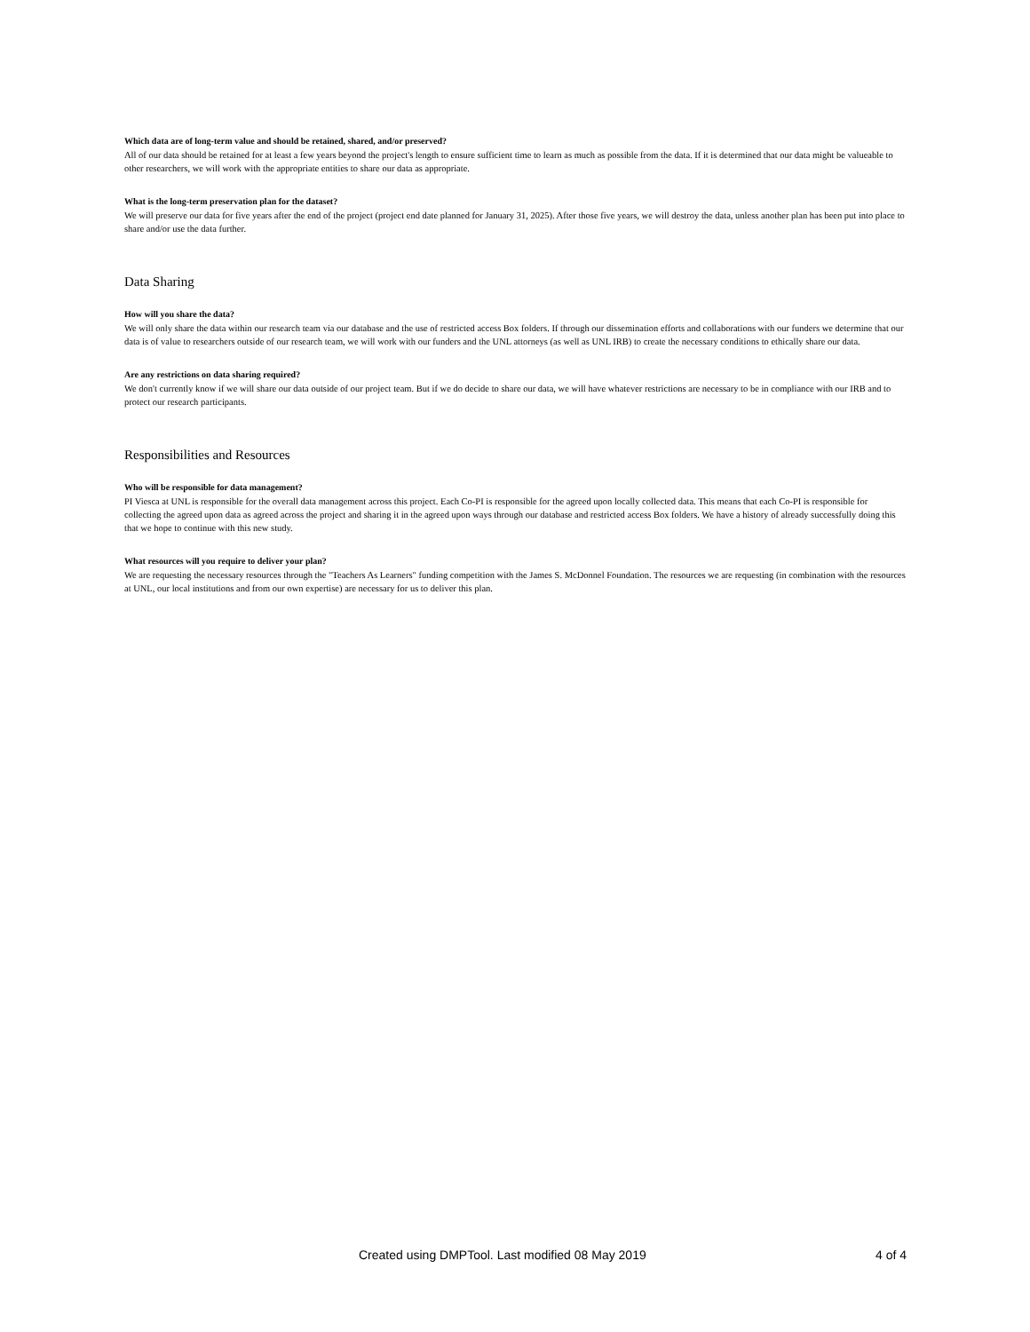Which data are of long-term value and should be retained, shared, and/or preserved?
All of our data should be retained for at least a few years beyond the project's length to ensure sufficient time to learn as much as possible from the data. If it is determined that our data might be valueable to other researchers, we will work with the appropriate entities to share our data as appropriate.
What is the long-term preservation plan for the dataset?
We will preserve our data for five years after the end of the project (project end date planned for January 31, 2025). After those five years, we will destroy the data, unless another plan has been put into place to share and/or use the data further.
Data Sharing
How will you share the data?
We will only share the data within our research team via our database and the use of restricted access Box folders. If through our dissemination efforts and collaborations with our funders we determine that our data is of value to researchers outside of our research team, we will work with our funders and the UNL attorneys (as well as UNL IRB) to create the necessary conditions to ethically share our data.
Are any restrictions on data sharing required?
We don't currently know if we will share our data outside of our project team. But if we do decide to share our data, we will have whatever restrictions are necessary to be in compliance with our IRB and to protect our research participants.
Responsibilities and Resources
Who will be responsible for data management?
PI Viesca at UNL is responsible for the overall data management across this project. Each Co-PI is responsible for the agreed upon locally collected data. This means that each Co-PI is responsible for collecting the agreed upon data as agreed across the project and sharing it in the agreed upon ways through our database and restricted access Box folders. We have a history of already successfully doing this that we hope to continue with this new study.
What resources will you require to deliver your plan?
We are requesting the necessary resources through the "Teachers As Learners" funding competition with the James S. McDonnel Foundation. The resources we are requesting (in combination with the resources at UNL, our local institutions and from our own expertise) are necessary for us to deliver this plan.
Created using DMPTool. Last modified 08 May 2019 4 of 4